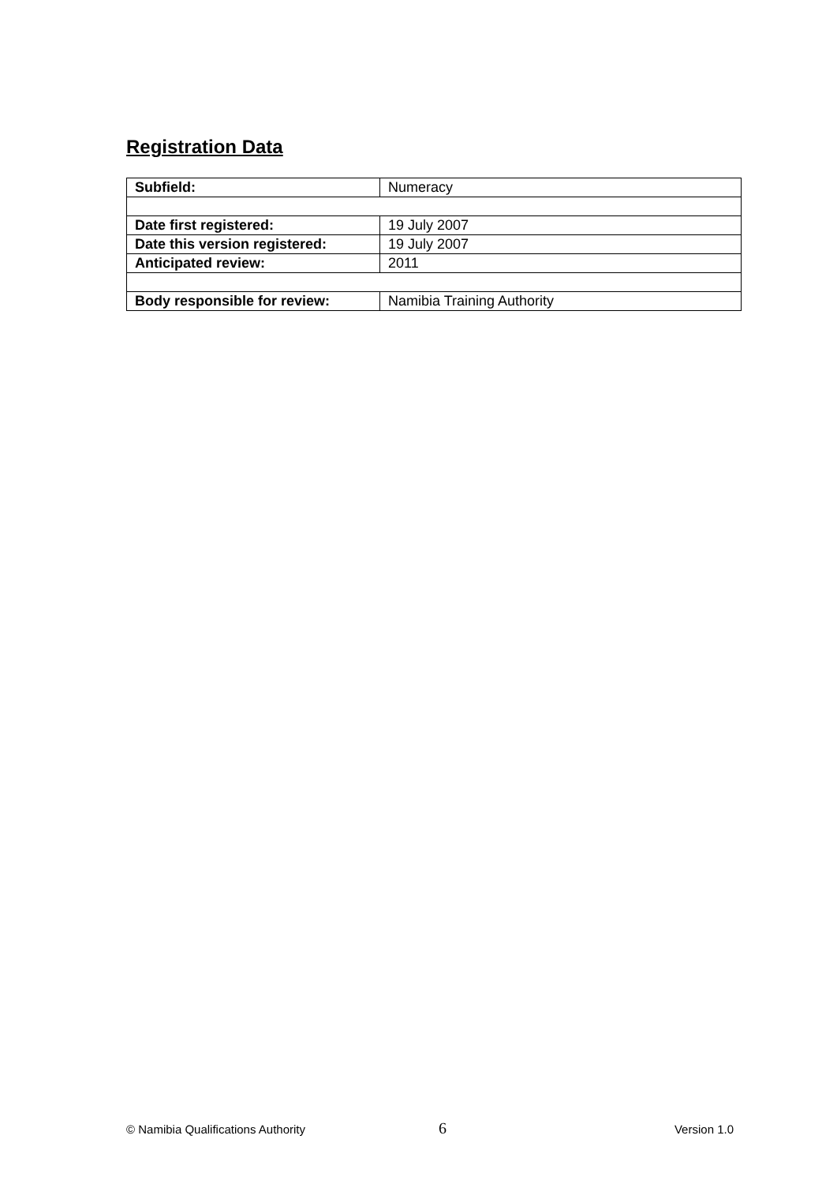Registration Data
| Subfield: | Numeracy |
| Date first registered: | 19 July 2007 |
| Date this version registered: | 19 July 2007 |
| Anticipated review: | 2011 |
| Body responsible for review: | Namibia Training Authority |
© Namibia Qualifications Authority 6 Version 1.0